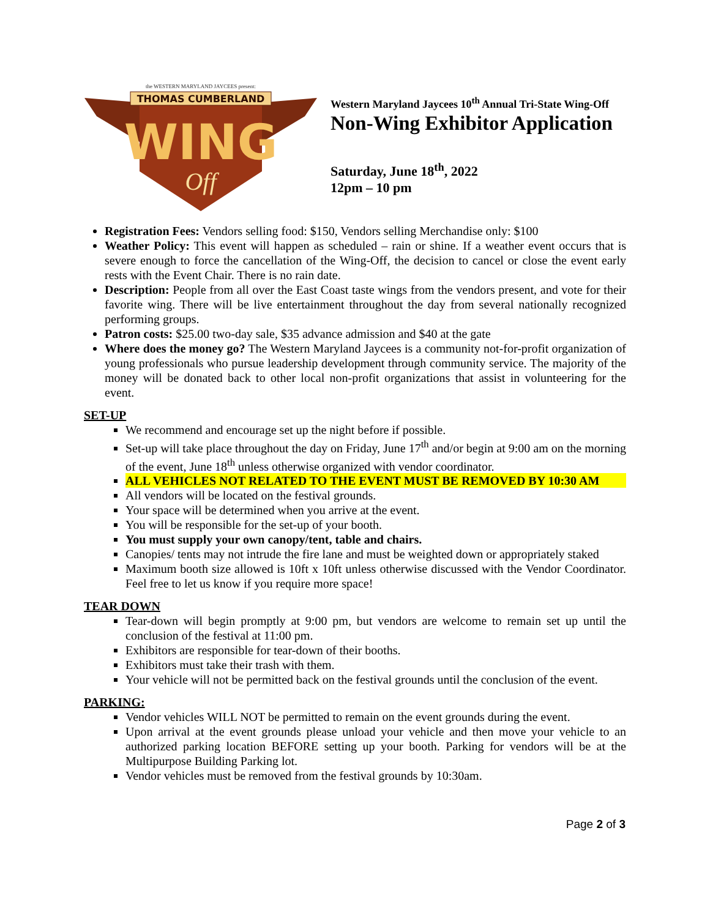THOMAS CUMBERLAND
the WESTERN MARYLAND JAYCEES present:
WING
Off
Western Maryland Jaycees 10<sup>th</sup> Annual Tri-State Wing-Off
Non-Wing Exhibitor Application
Saturday, June 18<sup>th</sup>, 2022
12pm – 10 pm
Registration Fees: Vendors selling food: $150, Vendors selling Merchandise only: $100
Weather Policy: This event will happen as scheduled – rain or shine. If a weather event occurs that is severe enough to force the cancellation of the Wing-Off, the decision to cancel or close the event early rests with the Event Chair. There is no rain date.
Description: People from all over the East Coast taste wings from the vendors present, and vote for their favorite wing. There will be live entertainment throughout the day from several nationally recognized performing groups.
Patron costs: $25.00 two-day sale, $35 advance admission and $40 at the gate
Where does the money go? The Western Maryland Jaycees is a community not-for-profit organization of young professionals who pursue leadership development through community service. The majority of the money will be donated back to other local non-profit organizations that assist in volunteering for the event.
SET-UP
We recommend and encourage set up the night before if possible.
Set-up will take place throughout the day on Friday, June 17<sup>th</sup> and/or begin at 9:00 am on the morning of the event, June 18<sup>th</sup> unless otherwise organized with vendor coordinator.
ALL VEHICLES NOT RELATED TO THE EVENT MUST BE REMOVED BY 10:30 AM
All vendors will be located on the festival grounds.
Your space will be determined when you arrive at the event.
You will be responsible for the set-up of your booth.
You must supply your own canopy/tent, table and chairs.
Canopies/ tents may not intrude the fire lane and must be weighted down or appropriately staked
Maximum booth size allowed is 10ft x 10ft unless otherwise discussed with the Vendor Coordinator. Feel free to let us know if you require more space!
TEAR DOWN
Tear-down will begin promptly at 9:00 pm, but vendors are welcome to remain set up until the conclusion of the festival at 11:00 pm.
Exhibitors are responsible for tear-down of their booths.
Exhibitors must take their trash with them.
Your vehicle will not be permitted back on the festival grounds until the conclusion of the event.
PARKING:
Vendor vehicles WILL NOT be permitted to remain on the event grounds during the event.
Upon arrival at the event grounds please unload your vehicle and then move your vehicle to an authorized parking location BEFORE setting up your booth. Parking for vendors will be at the Multipurpose Building Parking lot.
Vendor vehicles must be removed from the festival grounds by 10:30am.
Page 2 of 3